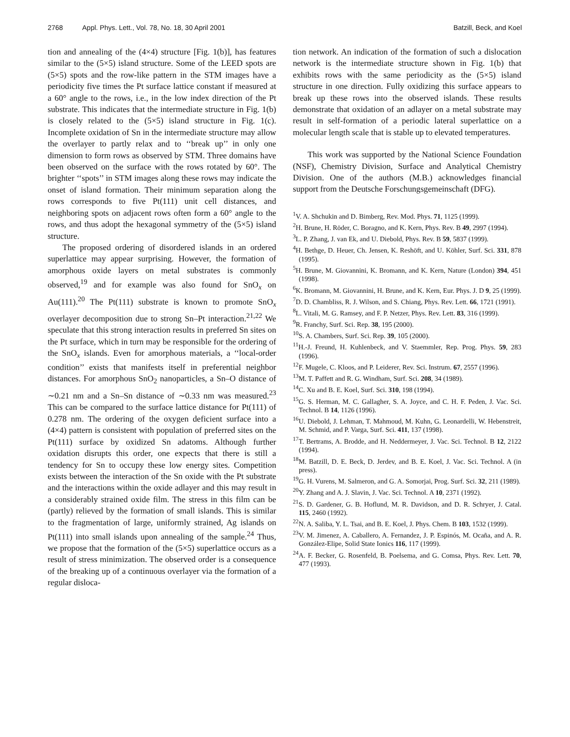2768 Appl. Phys. Lett., Vol. 78, No. 18, 30 April 2001
Batzill, Beck, and Koel
tion and annealing of the (4×4) structure [Fig. 1(b)], has features similar to the (5×5) island structure. Some of the LEED spots are (5×5) spots and the row-like pattern in the STM images have a periodicity five times the Pt surface lattice constant if measured at a 60° angle to the rows, i.e., in the low index direction of the Pt substrate. This indicates that the intermediate structure in Fig. 1(b) is closely related to the (5×5) island structure in Fig. 1(c). Incomplete oxidation of Sn in the intermediate structure may allow the overlayer to partly relax and to ‘‘break up’’ in only one dimension to form rows as observed by STM. Three domains have been observed on the surface with the rows rotated by 60°. The brighter ‘‘spots’’ in STM images along these rows may indicate the onset of island formation. Their minimum separation along the rows corresponds to five Pt(111) unit cell distances, and neighboring spots on adjacent rows often form a 60° angle to the rows, and thus adopt the hexagonal symmetry of the (5×5) island structure.
The proposed ordering of disordered islands in an ordered superlattice may appear surprising. However, the formation of amorphous oxide layers on metal substrates is commonly observed,<sup>19</sup> and for example was also found for SnO<sub>x</sub> on Au(111).<sup>20</sup> The Pt(111) substrate is known to promote SnO<sub>x</sub> overlayer decomposition due to strong Sn–Pt interaction.<sup>21,22</sup> We speculate that this strong interaction results in preferred Sn sites on the Pt surface, which in turn may be responsible for the ordering of the SnO<sub>x</sub> islands. Even for amorphous materials, a ‘‘local-order condition’’ exists that manifests itself in preferential neighbor distances. For amorphous SnO<sub>2</sub> nanoparticles, a Sn–O distance of ∼0.21 nm and a Sn–Sn distance of ∼0.33 nm was measured.<sup>23</sup> This can be compared to the surface lattice distance for Pt(111) of 0.278 nm. The ordering of the oxygen deficient surface into a (4×4) pattern is consistent with population of preferred sites on the Pt(111) surface by oxidized Sn adatoms. Although further oxidation disrupts this order, one expects that there is still a tendency for Sn to occupy these low energy sites. Competition exists between the interaction of the Sn oxide with the Pt substrate and the interactions within the oxide adlayer and this may result in a considerably strained oxide film. The stress in this film can be (partly) relieved by the formation of small islands. This is similar to the fragmentation of large, uniformly strained, Ag islands on Pt(111) into small islands upon annealing of the sample.<sup>24</sup> Thus, we propose that the formation of the (5×5) superlattice occurs as a result of stress minimization. The observed order is a consequence of the breaking up of a continuous overlayer via the formation of a regular disloca-
tion network. An indication of the formation of such a dislocation network is the intermediate structure shown in Fig. 1(b) that exhibits rows with the same periodicity as the (5×5) island structure in one direction. Fully oxidizing this surface appears to break up these rows into the observed islands. These results demonstrate that oxidation of an adlayer on a metal substrate may result in self-formation of a periodic lateral superlattice on a molecular length scale that is stable up to elevated temperatures.
This work was supported by the National Science Foundation (NSF), Chemistry Division, Surface and Analytical Chemistry Division. One of the authors (M.B.) acknowledges financial support from the Deutsche Forschungsgemeinschaft (DFG).
<sup>1</sup> V. A. Shchukin and D. Bimberg, Rev. Mod. Phys. 71, 1125 (1999).
<sup>2</sup>H. Brune, H. Röder, C. Boragno, and K. Kern, Phys. Rev. B 49, 2997 (1994).
<sup>3</sup> L. P. Zhang, J. van Ek, and U. Diebold, Phys. Rev. B 59, 5837 (1999).
<sup>4</sup>H. Bethge, D. Heuer, Ch. Jensen, K. Reshöft, and U. Köhler, Surf. Sci. 331, 878 (1995).
<sup>5</sup>H. Brune, M. Giovannini, K. Bromann, and K. Kern, Nature (London) 394, 451 (1998).
<sup>6</sup> K. Bromann, M. Giovannini, H. Brune, and K. Kern, Eur. Phys. J. D 9, 25 (1999).
<sup>7</sup> D. D. Chambliss, R. J. Wilson, and S. Chiang, Phys. Rev. Lett. 66, 1721 (1991).
<sup>8</sup> L. Vitali, M. G. Ramsey, and F. P. Netzer, Phys. Rev. Lett. 83, 316 (1999).
<sup>9</sup> R. Franchy, Surf. Sci. Rep. 38, 195 (2000).
<sup>10</sup> S. A. Chambers, Surf. Sci. Rep. 39, 105 (2000).
<sup>11</sup>H.-J. Freund, H. Kuhlenbeck, and V. Staemmler, Rep. Prog. Phys. 59, 283 (1996).
<sup>12</sup>F. Mugele, C. Kloos, and P. Leiderer, Rev. Sci. Instrum. 67, 2557 (1996).
<sup>13</sup> M. T. Paffett and R. G. Windham, Surf. Sci. 208, 34 (1989).
<sup>14</sup>C. Xu and B. E. Koel, Surf. Sci. 310, 198 (1994).
<sup>15</sup> G. S. Herman, M. C. Gallagher, S. A. Joyce, and C. H. F. Peden, J. Vac. Sci. Technol. B 14, 1126 (1996).
<sup>16</sup> U. Diebold, J. Lehman, T. Mahmoud, M. Kuhn, G. Leonardelli, W. Hebenstreit, M. Schmid, and P. Varga, Surf. Sci. 411, 137 (1998).
<sup>17</sup> T. Bertrams, A. Brodde, and H. Neddermeyer, J. Vac. Sci. Technol. B 12, 2122 (1994).
<sup>18</sup> M. Batzill, D. E. Beck, D. Jerdev, and B. E. Koel, J. Vac. Sci. Technol. A (in press).
<sup>19</sup> G. H. Vurens, M. Salmeron, and G. A. Somorjai, Prog. Surf. Sci. 32, 211 (1989).
<sup>20</sup> Y. Zhang and A. J. Slavin, J. Vac. Sci. Technol. A 10, 2371 (1992).
<sup>21</sup>S. D. Gardener, G. B. Hoflund, M. R. Davidson, and D. R. Schryer, J. Catal. 115, 2460 (1992).
<sup>22</sup>N. A. Saliba, Y. L. Tsai, and B. E. Koel, J. Phys. Chem. B 103, 1532 (1999).
<sup>23</sup>V. M. Jimenez, A. Caballero, A. Fernandez, J. P. Espinós, M. Ocaña, and A. R. González-Elipe, Solid State Ionics 116, 117 (1999).
<sup>24</sup> A. F. Becker, G. Rosenfeld, B. Poelsema, and G. Comsa, Phys. Rev. Lett. 70, 477 (1993).